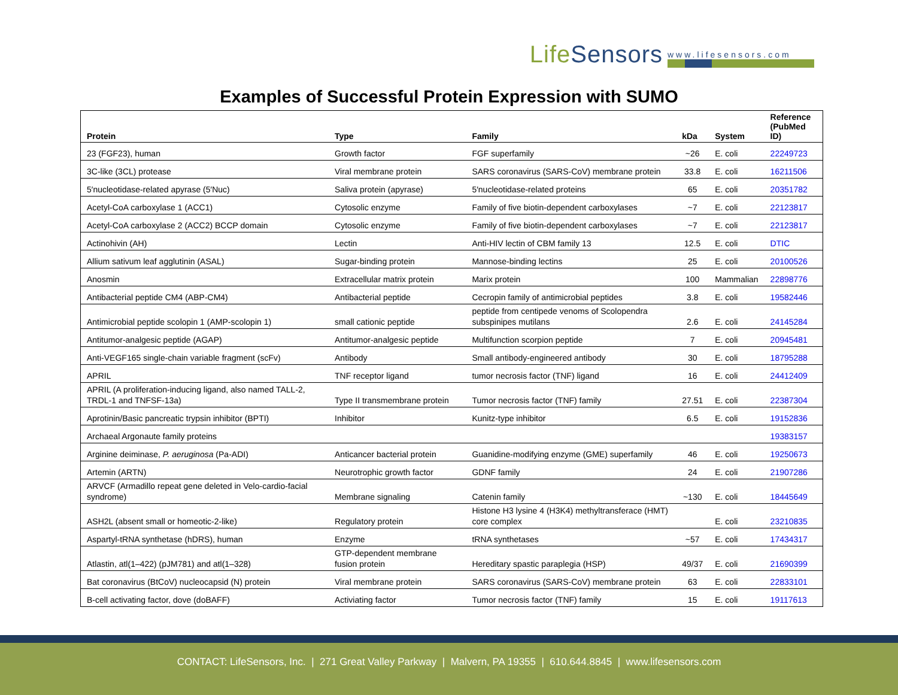LifeSensors
www.lifesensors.com
Examples of Successful Protein Expression with SUMO
| Protein | Type | Family | kDa | System | Reference (PubMed ID) |
| --- | --- | --- | --- | --- | --- |
| 23 (FGF23), human | Growth factor | FGF superfamily | ~26 | E. coli | 22249723 |
| 3C-like (3CL) protease | Viral membrane protein | SARS coronavirus (SARS-CoV) membrane protein | 33.8 | E. coli | 16211506 |
| 5′nucleotidase-related apyrase (5′Nuc) | Saliva protein (apyrase) | 5′nucleotidase-related proteins | 65 | E. coli | 20351782 |
| Acetyl-CoA carboxylase 1 (ACC1) | Cytosolic enzyme | Family of five biotin-dependent carboxylases | ~7 | E. coli | 22123817 |
| Acetyl-CoA carboxylase 2 (ACC2) BCCP domain | Cytosolic enzyme | Family of five biotin-dependent carboxylases | ~7 | E. coli | 22123817 |
| Actinohivin (AH) | Lectin | Anti-HIV lectin of CBM family 13 | 12.5 | E. coli | DTIC |
| Allium sativum leaf agglutinin (ASAL) | Sugar-binding protein | Mannose-binding lectins | 25 | E. coli | 20100526 |
| Anosmin | Extracellular matrix protein | Marix protein | 100 | Mammalian | 22898776 |
| Antibacterial peptide CM4 (ABP-CM4) | Antibacterial peptide | Cecropin family of antimicrobial peptides | 3.8 | E. coli | 19582446 |
| Antimicrobial peptide scolopin 1 (AMP-scolopin 1) | small cationic peptide | peptide from centipede venoms of Scolopendra subspinipes mutilans | 2.6 | E. coli | 24145284 |
| Antitumor-analgesic peptide (AGAP) | Antitumor-analgesic peptide | Multifunction scorpion peptide | 7 | E. coli | 20945481 |
| Anti-VEGF165 single-chain variable fragment (scFv) | Antibody | Small antibody-engineered antibody | 30 | E. coli | 18795288 |
| APRIL | TNF receptor ligand | tumor necrosis factor (TNF) ligand | 16 | E. coli | 24412409 |
| APRIL (A proliferation-inducing ligand, also named TALL-2, TRDL-1 and TNFSF-13a) | Type II transmembrane protein | Tumor necrosis factor (TNF) family | 27.51 | E. coli | 22387304 |
| Aprotinin/Basic pancreatic trypsin inhibitor (BPTI) | Inhibitor | Kunitz-type inhibitor | 6.5 | E. coli | 19152836 |
| Archaeal Argonaute family proteins | | | | | 19383157 |
| Arginine deiminase, P. aeruginosa (Pa-ADI) | Anticancer bacterial protein | Guanidine-modifying enzyme (GME) superfamily | 46 | E. coli | 19250673 |
| Artemin (ARTN) | Neurotrophic growth factor | GDNF family | 24 | E. coli | 21907286 |
| ARVCF (Armadillo repeat gene deleted in Velo-cardio-facial syndrome) | Membrane signaling | Catenin family | ~130 | E. coli | 18445649 |
| ASH2L (absent small or homeotic-2-like) | Regulatory protein | Histone H3 lysine 4 (H3K4) methyltransferace (HMT) core complex | | E. coli | 23210835 |
| Aspartyl-tRNA synthetase (hDRS), human | Enzyme | tRNA synthetases | ~57 | E. coli | 17434317 |
| Atlastin, atl(1–422) (pJM781) and atl(1–328) | GTP-dependent membrane fusion protein | Hereditary spastic paraplegia (HSP) | 49/37 | E. coli | 21690399 |
| Bat coronavirus (BtCoV) nucleocapsid (N) protein | Viral membrane protein | SARS coronavirus (SARS-CoV) membrane protein | 63 | E. coli | 22833101 |
| B-cell activating factor, dove (doBAFF) | Activiating factor | Tumor necrosis factor (TNF) family | 15 | E. coli | 19117613 |
CONTACT: LifeSensors, Inc. | 271 Great Valley Parkway | Malvern, PA 19355 | 610.644.8845 | www.lifesensors.com